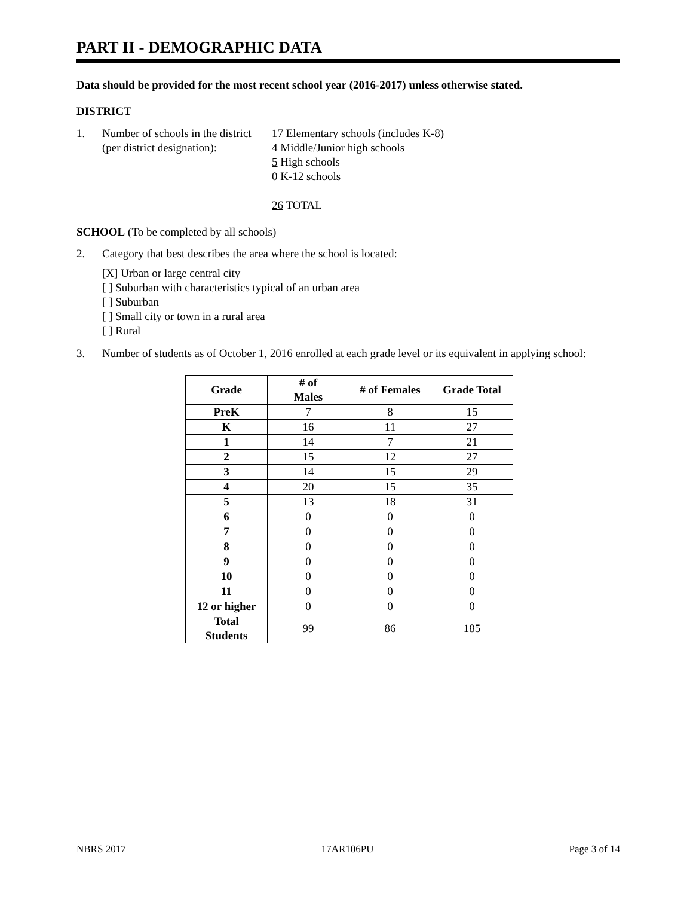PART II - DEMOGRAPHIC DATA
Data should be provided for the most recent school year (2016-2017) unless otherwise stated.
DISTRICT
1. Number of schools in the district
(per district designation):
17 Elementary schools (includes K-8)
4 Middle/Junior high schools
5 High schools
0 K-12 schools
26 TOTAL
SCHOOL (To be completed by all schools)
2. Category that best describes the area where the school is located:
[X] Urban or large central city
[ ] Suburban with characteristics typical of an urban area
[ ] Suburban
[ ] Small city or town in a rural area
[ ] Rural
3. Number of students as of October 1, 2016 enrolled at each grade level or its equivalent in applying school:
| Grade | # of Males | # of Females | Grade Total |
| --- | --- | --- | --- |
| PreK | 7 | 8 | 15 |
| K | 16 | 11 | 27 |
| 1 | 14 | 7 | 21 |
| 2 | 15 | 12 | 27 |
| 3 | 14 | 15 | 29 |
| 4 | 20 | 15 | 35 |
| 5 | 13 | 18 | 31 |
| 6 | 0 | 0 | 0 |
| 7 | 0 | 0 | 0 |
| 8 | 0 | 0 | 0 |
| 9 | 0 | 0 | 0 |
| 10 | 0 | 0 | 0 |
| 11 | 0 | 0 | 0 |
| 12 or higher | 0 | 0 | 0 |
| Total Students | 99 | 86 | 185 |
NBRS 2017 17AR106PU Page 3 of 14